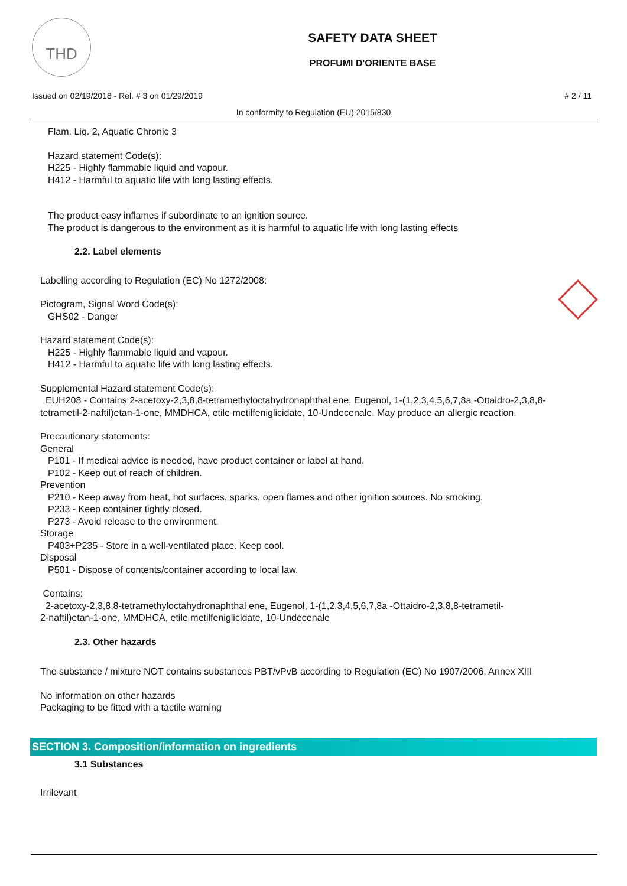THD
SAFETY DATA SHEET
PROFUMI D'ORIENTE BASE
Issued on 02/19/2018 - Rel. # 3 on 01/29/2019 # 2 / 11
In conformity to Regulation (EU) 2015/830
Flam. Liq. 2, Aquatic Chronic 3
Hazard statement Code(s):
H225 - Highly flammable liquid and vapour.
H412 - Harmful to aquatic life with long lasting effects.
The product easy inflames if subordinate to an ignition source.
The product is dangerous to the environment as it is harmful to aquatic life with long lasting effects
2.2. Label elements
Labelling according to Regulation (EC) No 1272/2008:
Pictogram, Signal Word Code(s):
GHS02 - Danger
Hazard statement Code(s):
H225 - Highly flammable liquid and vapour.
H412 - Harmful to aquatic life with long lasting effects.
Supplemental Hazard statement Code(s):
EUH208 - Contains 2-acetoxy-2,3,8,8-tetramethyloctahydronaphthal ene, Eugenol, 1-(1,2,3,4,5,6,7,8a -Ottaidro-2,3,8,8-tetrametil-2-naftil)etan-1-one, MMDHCA, etile metilfeniglicidate, 10-Undecenale. May produce an allergic reaction.
Precautionary statements:
General
P101 - If medical advice is needed, have product container or label at hand.
P102 - Keep out of reach of children.
Prevention
P210 - Keep away from heat, hot surfaces, sparks, open flames and other ignition sources. No smoking.
P233 - Keep container tightly closed.
P273 - Avoid release to the environment.
Storage
P403+P235 - Store in a well-ventilated place. Keep cool.
Disposal
P501 - Dispose of contents/container according to local law.
Contains:
2-acetoxy-2,3,8,8-tetramethyloctahydronaphthal ene, Eugenol, 1-(1,2,3,4,5,6,7,8a -Ottaidro-2,3,8,8-tetrametil-2-naftil)etan-1-one, MMDHCA, etile metilfeniglicidate, 10-Undecenale
2.3. Other hazards
The substance / mixture NOT contains substances PBT/vPvB according to Regulation (EC) No 1907/2006, Annex XIII
No information on other hazards
Packaging to be fitted with a tactile warning
SECTION 3. Composition/information on ingredients
3.1 Substances
Irrilevant